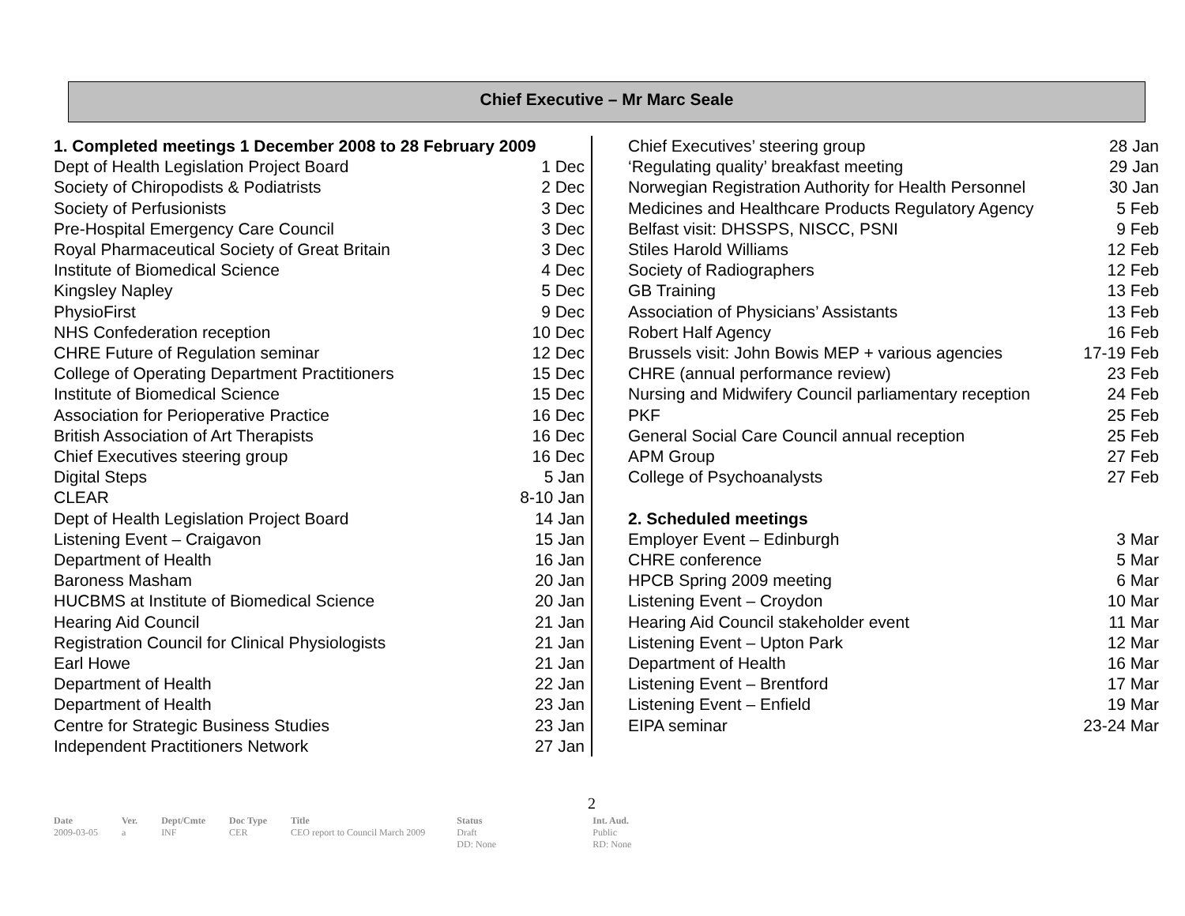Chief Executive – Mr Marc Seale
| 1. Completed meetings 1 December 2008 to 28 February 2009 | |
| Dept of Health Legislation Project Board | 1 Dec |
| Society of Chiropodists & Podiatrists | 2 Dec |
| Society of Perfusionists | 3 Dec |
| Pre-Hospital Emergency Care Council | 3 Dec |
| Royal Pharmaceutical Society of Great Britain | 3 Dec |
| Institute of Biomedical Science | 4 Dec |
| Kingsley Napley | 5 Dec |
| PhysioFirst | 9 Dec |
| NHS Confederation reception | 10 Dec |
| CHRE Future of Regulation seminar | 12 Dec |
| College of Operating Department Practitioners | 15 Dec |
| Institute of Biomedical Science | 15 Dec |
| Association for Perioperative Practice | 16 Dec |
| British Association of Art Therapists | 16 Dec |
| Chief Executives steering group | 16 Dec |
| Digital Steps | 5 Jan |
| CLEAR | 8-10 Jan |
| Dept of Health Legislation Project Board | 14 Jan |
| Listening Event – Craigavon | 15 Jan |
| Department of Health | 16 Jan |
| Baroness Masham | 20 Jan |
| HUCBMS at Institute of Biomedical Science | 20 Jan |
| Hearing Aid Council | 21 Jan |
| Registration Council for Clinical Physiologists | 21 Jan |
| Earl Howe | 21 Jan |
| Department of Health | 22 Jan |
| Department of Health | 23 Jan |
| Centre for Strategic Business Studies | 23 Jan |
| Independent Practitioners Network | 27 Jan |
| Chief Executives’ steering group | 28 Jan |
| ‘Regulating quality’ breakfast meeting | 29 Jan |
| Norwegian Registration Authority for Health Personnel | 30 Jan |
| Medicines and Healthcare Products Regulatory Agency | 5 Feb |
| Belfast visit: DHSSPS, NISCC, PSNI | 9 Feb |
| Stiles Harold Williams | 12 Feb |
| Society of Radiographers | 12 Feb |
| GB Training | 13 Feb |
| Association of Physicians’ Assistants | 13 Feb |
| Robert Half Agency | 16 Feb |
| Brussels visit: John Bowis MEP + various agencies | 17-19 Feb |
| CHRE (annual performance review) | 23 Feb |
| Nursing and Midwifery Council parliamentary reception | 24 Feb |
| PKF | 25 Feb |
| General Social Care Council annual reception | 25 Feb |
| APM Group | 27 Feb |
| College of Psychoanalysts | 27 Feb |
| 2. Scheduled meetings | |
| Employer Event – Edinburgh | 3 Mar |
| CHRE conference | 5 Mar |
| HPCB Spring 2009 meeting | 6 Mar |
| Listening Event – Croydon | 10 Mar |
| Hearing Aid Council stakeholder event | 11 Mar |
| Listening Event – Upton Park | 12 Mar |
| Department of Health | 16 Mar |
| Listening Event – Brentford | 17 Mar |
| Listening Event – Enfield | 19 Mar |
| EIPA seminar | 23-24 Mar |
2
| Date | Ver. | Dept/Cmte | Doc Type | Title | Status | Int. Aud. |
| 2009-03-05 | a | INF | CER | CEO report to Council March 2009 | Draft DD: None | Public RD: None |